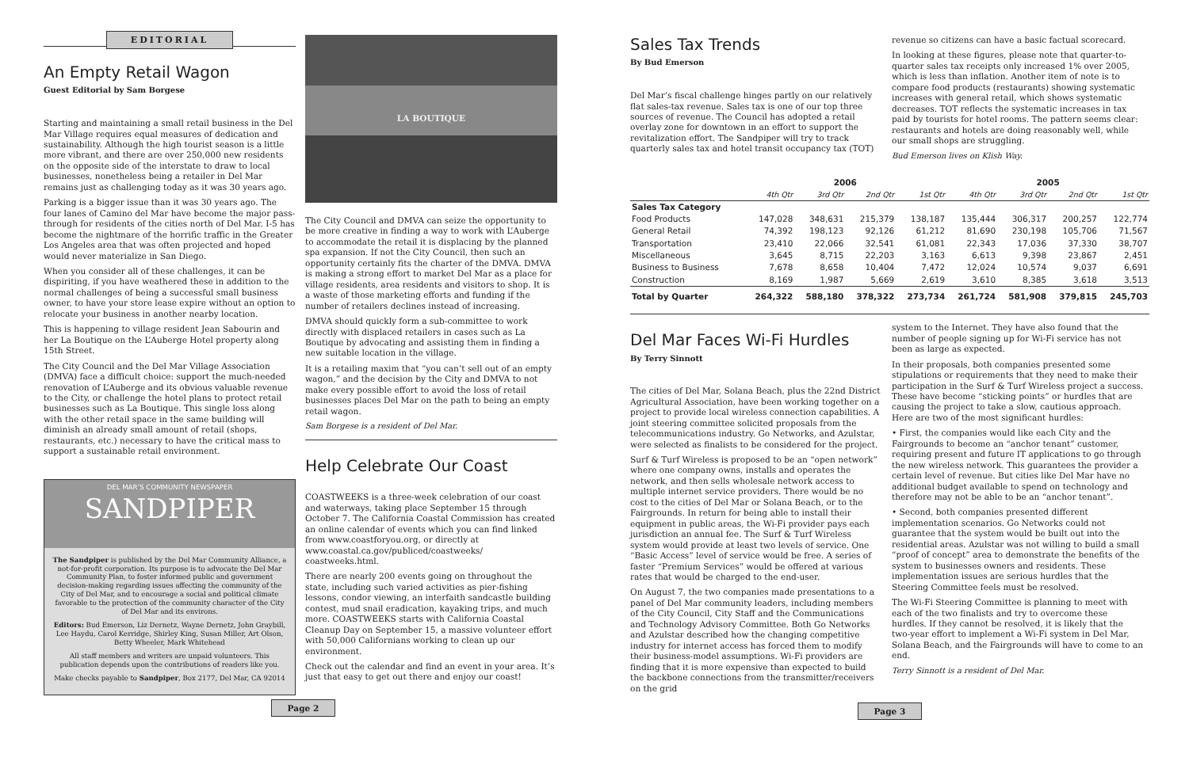EDITORIAL
An Empty Retail Wagon
Guest Editorial by Sam Borgese
Starting and maintaining a small retail business in the Del Mar Village requires equal measures of dedication and sustainability. Although the high tourist season is a little more vibrant, and there are over 250,000 new residents on the opposite side of the interstate to draw to local businesses, nonetheless being a retailer in Del Mar remains just as challenging today as it was 30 years ago.
Parking is a bigger issue than it was 30 years ago. The four lanes of Camino del Mar have become the major pass-through for residents of the cities north of Del Mar. I-5 has become the nightmare of the horrific traffic in the Greater Los Angeles area that was often projected and hoped would never materialize in San Diego.
When you consider all of these challenges, it can be dispiriting, if you have weathered these in addition to the normal challenges of being a successful small business owner, to have your store lease expire without an option to relocate your business in another nearby location.
This is happening to village resident Jean Sabourin and her La Boutique on the L’Auberge Hotel property along 15th Street.
The City Council and the Del Mar Village Association (DMVA) face a difficult choice: support the much-needed renovation of L’Auberge and its obvious valuable revenue to the City, or challenge the hotel plans to protect retail businesses such as La Boutique. This single loss along with the other retail space in the same building will diminish an already small amount of retail (shops, restaurants, etc.) necessary to have the critical mass to support a sustainable retail environment.
DEL MAR’S COMMUNITY NEWSPAPER
SANDPIPER
The Sandpiper is published by the Del Mar Community Alliance, a not-for-profit corporation. Its purpose is to advocate the Del Mar Community Plan, to foster informed public and government decision-making regarding issues affecting the community of the City of Del Mar, and to encourage a social and political climate favorable to the protection of the community character of the City of Del Mar and its environs.
Editors: Bud Emerson, Liz Dernetz, Wayne Dernetz, John Graybill, Lee Haydu, Carol Kerridge, Shirley King, Susan Miller, Art Olson, Betty Wheeler, Mark Whitehead
All staff members and writers are unpaid volunteers. This publication depends upon the contributions of readers like you.
Make checks payable to Sandpiper, Box 2177, Del Mar, CA 92014
LA BOUTIQUE
The City Council and DMVA can seize the opportunity to be more creative in finding a way to work with L’Auberge to accommodate the retail it is displacing by the planned spa expansion. If not the City Council, then such an opportunity certainly fits the charter of the DMVA. DMVA is making a strong effort to market Del Mar as a place for village residents, area residents and visitors to shop. It is a waste of those marketing efforts and funding if the number of retailers declines instead of increasing.
DMVA should quickly form a sub-committee to work directly with displaced retailers in cases such as La Boutique by advocating and assisting them in finding a new suitable location in the village.
It is a retailing maxim that “you can’t sell out of an empty wagon,” and the decision by the City and DMVA to not make every possible effort to avoid the loss of retail businesses places Del Mar on the path to being an empty retail wagon.
Sam Borgese is a resident of Del Mar.
Help Celebrate Our Coast
COASTWEEKS is a three-week celebration of our coast and waterways, taking place September 15 through October 7. The California Coastal Commission has created an online calendar of events which you can find linked from www.coastforyou.org, or directly at www.coastal.ca.gov/publiced/coastweeks/ coastweeks.html.
There are nearly 200 events going on throughout the state, including such varied activities as pier-fishing lessons, condor viewing, an interfaith sandcastle building contest, mud snail eradication, kayaking trips, and much more. COASTWEEKS starts with California Coastal Cleanup Day on September 15, a massive volunteer effort with 50,000 Californians working to clean up our environment.
Check out the calendar and find an event in your area. It’s just that easy to get out there and enjoy our coast!
Page 2
Sales Tax Trends
By Bud Emerson
Del Mar’s fiscal challenge hinges partly on our relatively flat sales-tax revenue. Sales tax is one of our top three sources of revenue. The Council has adopted a retail overlay zone for downtown in an effort to support the revitalization effort. The Sandpiper will try to track quarterly sales tax and hotel transit occupancy tax (TOT)
revenue so citizens can have a basic factual scorecard.
In looking at these figures, please note that quarter-to-quarter sales tax receipts only increased 1% over 2005, which is less than inflation. Another item of note is to compare food products (restaurants) showing systematic increases with general retail, which shows systematic decreases. TOT reflects the systematic increases in tax paid by tourists for hotel rooms. The pattern seems clear: restaurants and hotels are doing reasonably well, while our small shops are struggling.
Bud Emerson lives on Klish Way.
| | 2006 | | | | 2005 | | | |
| | 4th Qtr | 3rd Qtr | 2nd Qtr | 1st Qtr | 4th Qtr | 3rd Qtr | 2nd Qtr | 1st Qtr |
| Sales Tax Category | | | | | | | | |
| Food Products | 147,028 | 348,631 | 215,379 | 138,187 | 135,444 | 306,317 | 200,257 | 122,774 |
| General Retail | 74,392 | 198,123 | 92,126 | 61,212 | 81,690 | 230,198 | 105,706 | 71,567 |
| Transportation | 23,410 | 22,066 | 32,541 | 61,081 | 22,343 | 17,036 | 37,330 | 38,707 |
| Miscellaneous | 3,645 | 8,715 | 22,203 | 3,163 | 6,613 | 9,398 | 23,867 | 2,451 |
| Business to Business | 7,678 | 8,658 | 10,404 | 7,472 | 12,024 | 10,574 | 9,037 | 6,691 |
| Construction | 8,169 | 1,987 | 5,669 | 2,619 | 3,610 | 8,385 | 3,618 | 3,513 |
| Total by Quarter | 264,322 | 588,180 | 378,322 | 273,734 | 261,724 | 581,908 | 379,815 | 245,703 |
Del Mar Faces Wi-Fi Hurdles
By Terry Sinnott
The cities of Del Mar, Solana Beach, plus the 22nd District Agricultural Association, have been working together on a project to provide local wireless connection capabilities. A joint steering committee solicited proposals from the telecommunications industry. Go Networks, and Azulstar, were selected as finalists to be considered for the project.
Surf & Turf Wireless is proposed to be an “open network” where one company owns, installs and operates the network, and then sells wholesale network access to multiple internet service providers. There would be no cost to the cities of Del Mar or Solana Beach, or to the Fairgrounds. In return for being able to install their equipment in public areas, the Wi-Fi provider pays each jurisdiction an annual fee. The Surf & Turf Wireless system would provide at least two levels of service. One “Basic Access” level of service would be free. A series of faster “Premium Services” would be offered at various rates that would be charged to the end-user.
On August 7, the two companies made presentations to a panel of Del Mar community leaders, including members of the City Council, City Staff and the Communications and Technology Advisory Committee. Both Go Networks and Azulstar described how the changing competitive industry for internet access has forced them to modify their business-model assumptions. Wi-Fi providers are finding that it is more expensive than expected to build the backbone connections from the transmitter/receivers on the grid
system to the Internet. They have also found that the number of people signing up for Wi-Fi service has not been as large as expected.
In their proposals, both companies presented some stipulations or requirements that they need to make their participation in the Surf & Turf Wireless project a success. These have become “sticking points” or hurdles that are causing the project to take a slow, cautious approach. Here are two of the most significant hurdles:
• First, the companies would like each City and the Fairgrounds to become an “anchor tenant” customer, requiring present and future IT applications to go through the new wireless network. This guarantees the provider a certain level of revenue. But cities like Del Mar have no additional budget available to spend on technology and therefore may not be able to be an “anchor tenant”.
• Second, both companies presented different implementation scenarios. Go Networks could not guarantee that the system would be built out into the residential areas. Azulstar was not willing to build a small “proof of concept” area to demonstrate the benefits of the system to businesses owners and residents. These implementation issues are serious hurdles that the Steering Committee feels must be resolved.
The Wi-Fi Steering Committee is planning to meet with each of the two finalists and try to overcome these hurdles. If they cannot be resolved, it is likely that the two-year effort to implement a Wi-Fi system in Del Mar, Solana Beach, and the Fairgrounds will have to come to an end.
Terry Sinnott is a resident of Del Mar.
Page 3